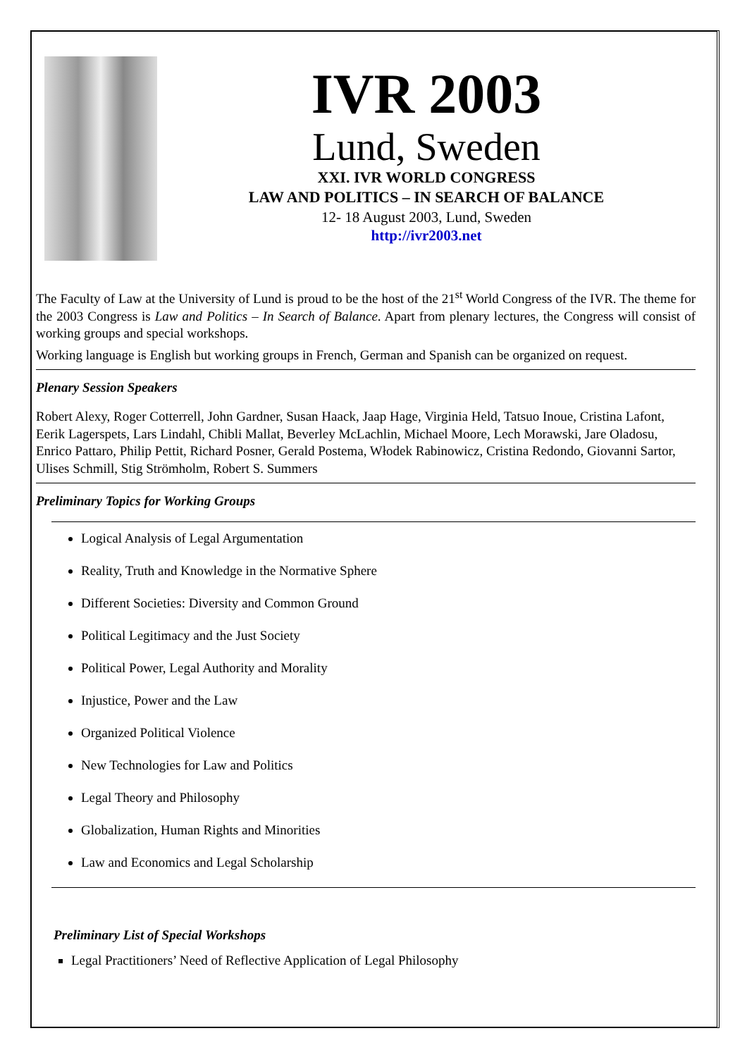IVR 2003
Lund, Sweden
XXI. IVR WORLD CONGRESS
LAW AND POLITICS – IN SEARCH OF BALANCE
12- 18 August 2003, Lund, Sweden
http://ivr2003.net
The Faculty of Law at the University of Lund is proud to be the host of the 21<sup>st</sup> World Congress of the IVR. The theme for the 2003 Congress is Law and Politics – In Search of Balance. Apart from plenary lectures, the Congress will consist of working groups and special workshops.
Working language is English but working groups in French, German and Spanish can be organized on request.
Plenary Session Speakers
Robert Alexy, Roger Cotterrell, John Gardner, Susan Haack, Jaap Hage, Virginia Held, Tatsuo Inoue, Cristina Lafont, Eerik Lagerspets, Lars Lindahl, Chibli Mallat, Beverley McLachlin, Michael Moore, Lech Morawski, Jare Oladosu, Enrico Pattaro, Philip Pettit, Richard Posner, Gerald Postema, Włodek Rabinowicz, Cristina Redondo, Giovanni Sartor, Ulises Schmill, Stig Strömholm, Robert S. Summers
Preliminary Topics for Working Groups
Logical Analysis of Legal Argumentation
Reality, Truth and Knowledge in the Normative Sphere
Different Societies: Diversity and Common Ground
Political Legitimacy and the Just Society
Political Power, Legal Authority and Morality
Injustice, Power and the Law
Organized Political Violence
New Technologies for Law and Politics
Legal Theory and Philosophy
Globalization, Human Rights and Minorities
Law and Economics and Legal Scholarship
Preliminary List of Special Workshops
Legal Practitioners’ Need of Reflective Application of Legal Philosophy